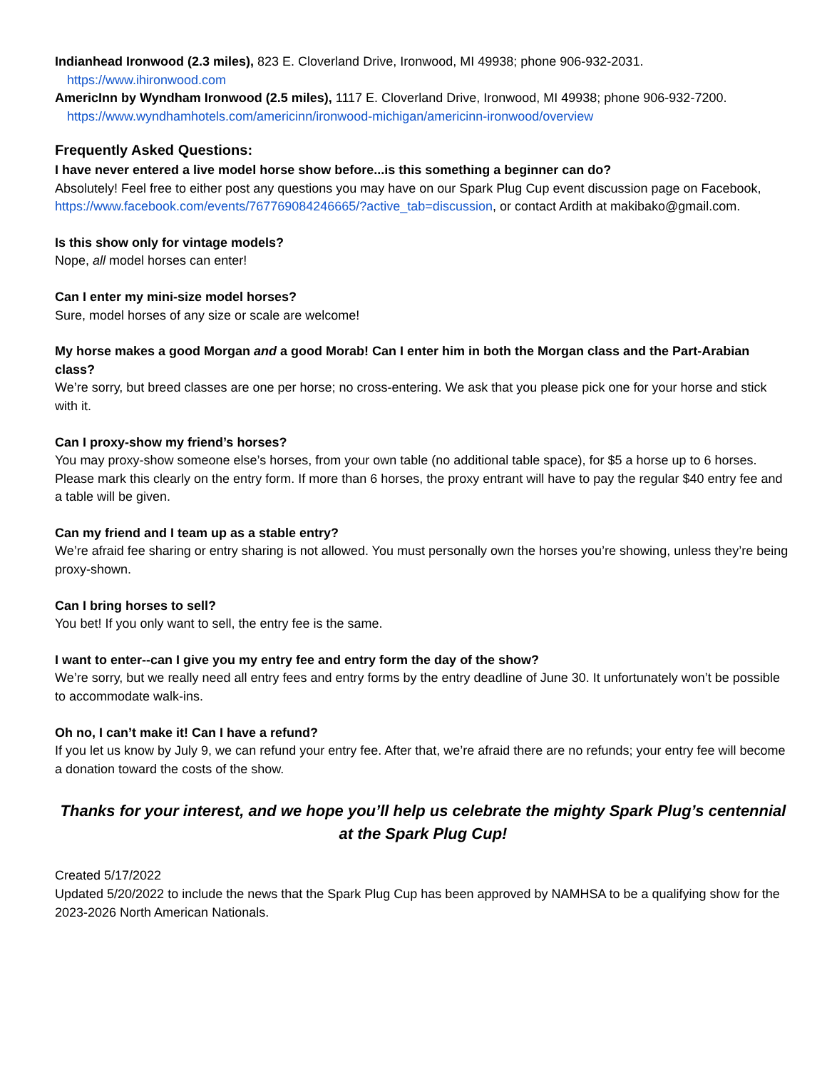Indianhead Ironwood (2.3 miles), 823 E. Cloverland Drive, Ironwood, MI 49938; phone 906-932-2031.
https://www.ihironwood.com
AmericInn by Wyndham Ironwood (2.5 miles), 1117 E. Cloverland Drive, Ironwood, MI 49938; phone 906-932-7200.
https://www.wyndhamhotels.com/americinn/ironwood-michigan/americinn-ironwood/overview
Frequently Asked Questions:
I have never entered a live model horse show before...is this something a beginner can do?
Absolutely! Feel free to either post any questions you may have on our Spark Plug Cup event discussion page on Facebook, https://www.facebook.com/events/767769084246665/?active_tab=discussion, or contact Ardith at makibako@gmail.com.
Is this show only for vintage models?
Nope, all model horses can enter!
Can I enter my mini-size model horses?
Sure, model horses of any size or scale are welcome!
My horse makes a good Morgan and a good Morab! Can I enter him in both the Morgan class and the Part-Arabian class?
We’re sorry, but breed classes are one per horse; no cross-entering. We ask that you please pick one for your horse and stick with it.
Can I proxy-show my friend’s horses?
You may proxy-show someone else’s horses, from your own table (no additional table space), for $5 a horse up to 6 horses. Please mark this clearly on the entry form. If more than 6 horses, the proxy entrant will have to pay the regular $40 entry fee and a table will be given.
Can my friend and I team up as a stable entry?
We’re afraid fee sharing or entry sharing is not allowed. You must personally own the horses you’re showing, unless they’re being proxy-shown.
Can I bring horses to sell?
You bet! If you only want to sell, the entry fee is the same.
I want to enter--can I give you my entry fee and entry form the day of the show?
We’re sorry, but we really need all entry fees and entry forms by the entry deadline of June 30. It unfortunately won’t be possible to accommodate walk-ins.
Oh no, I can’t make it! Can I have a refund?
If you let us know by July 9, we can refund your entry fee. After that, we’re afraid there are no refunds; your entry fee will become a donation toward the costs of the show.
Thanks for your interest, and we hope you’ll help us celebrate the mighty Spark Plug’s centennial at the Spark Plug Cup!
Created 5/17/2022
Updated 5/20/2022 to include the news that the Spark Plug Cup has been approved by NAMHSA to be a qualifying show for the 2023-2026 North American Nationals.